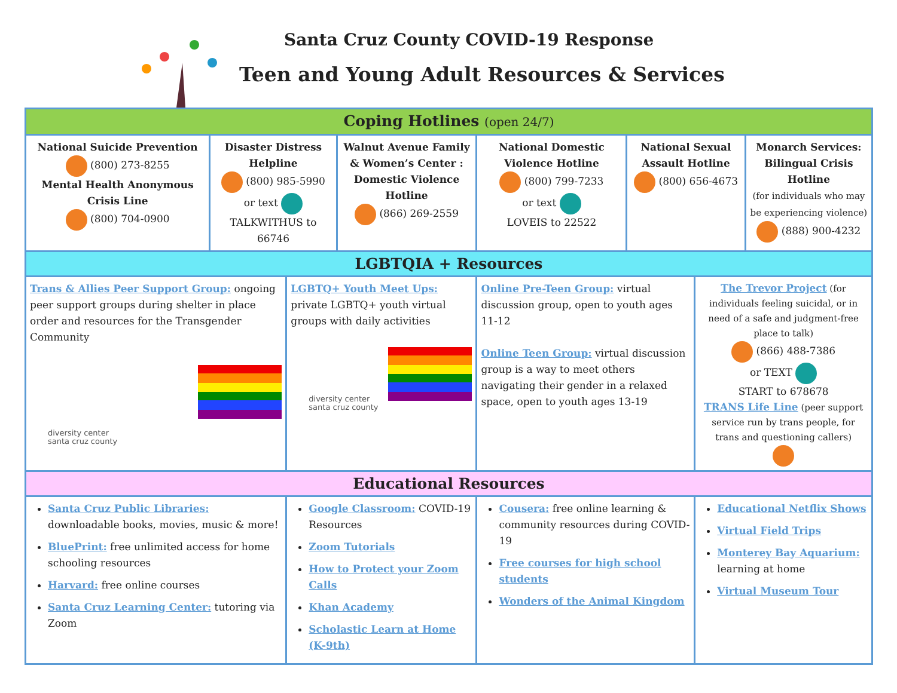Santa Cruz County COVID-19 Response
Teen and Young Adult Resources & Services
| Coping Hotlines (open 24/7) | | | | | | | |
| --- | --- | --- | --- | --- | --- | --- | --- |
| National Suicide Prevention (800) 273-8255 Mental Health Anonymous Crisis Line (800) 704-0900 | Disaster Distress Helpline (800) 985-5990 or text TALKWITHUS to 66746 | | Walnut Avenue Family & Women’s Center : Domestic Violence Hotline (866) 269-2559 | National Domestic Violence Hotline (800) 799-7233 or text LOVEIS to 22522 | National Sexual Assault Hotline (800) 656-4673 | | Monarch Services: Bilingual Crisis Hotline (for individuals who may be experiencing violence) (888) 900-4232 |
| LGBTQIA + Resources | | | | | | | |
| Trans & Allies Peer Support Group: ongoing peer support groups during shelter in place order and resources for the Transgender Community diversity center santa cruz county | | LGBTQ+ Youth Meet Ups: private LGBTQ+ youth virtual groups with daily activities diversity center santa cruz county | | Online Pre-Teen Group: virtual discussion group, open to youth ages 11-12 Online Teen Group: virtual discussion group is a way to meet others navigating their gender in a relaxed space, open to youth ages 13-19 | | The Trevor Project (for individuals feeling suicidal, or in need of a safe and judgment-free place to talk) (866) 488-7386 or TEXT START to 678678 TRANS Life Line (peer support service run by trans people, for trans and questioning callers) | |
| Educational Resources | | | | | | | |
| Santa Cruz Public Libraries: downloadable books, movies, music & more! BluePrint: free unlimited access for home schooling resources Harvard: free online courses Santa Cruz Learning Center: tutoring via Zoom | | Google Classroom: COVID-19 Resources Zoom Tutorials How to Protect your Zoom Calls Khan Academy Scholastic Learn at Home (K-9th) | | Cousera: free online learning & community resources during COVID-19 Free courses for high school students Wonders of the Animal Kingdom | | Educational Netflix Shows Virtual Field Trips Monterey Bay Aquarium: learning at home Virtual Museum Tour | |